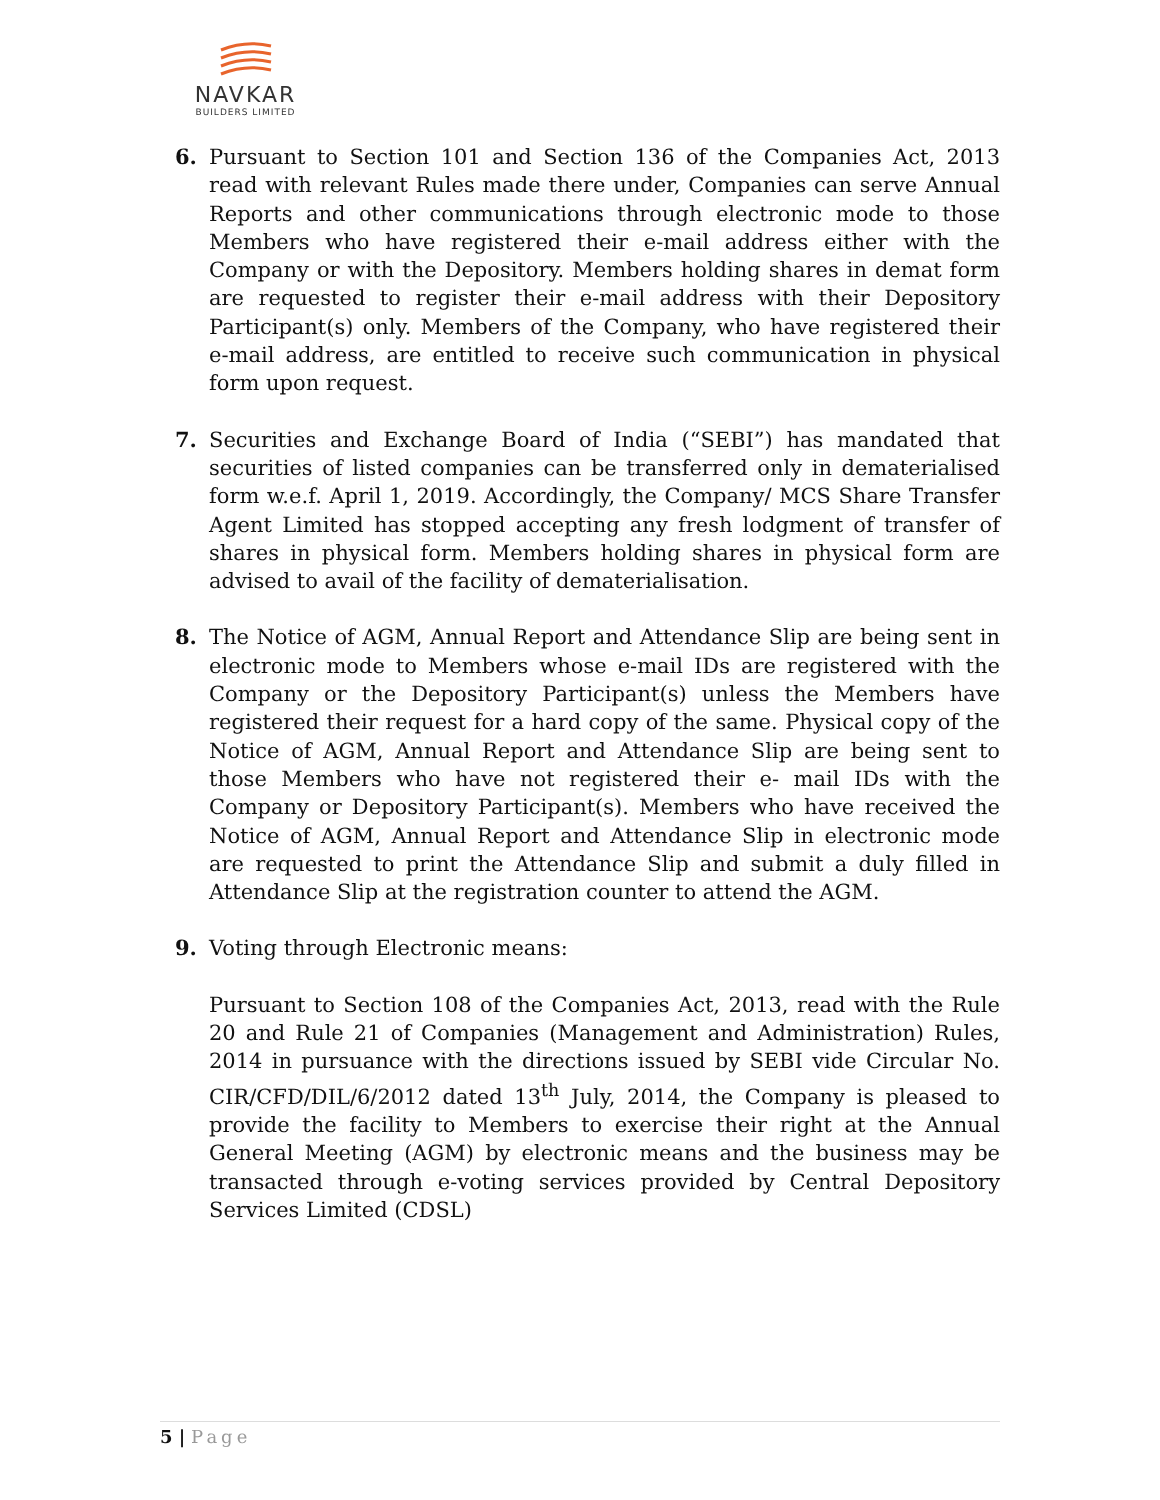NAVKAR
BUILDERS LIMITED
6. Pursuant to Section 101 and Section 136 of the Companies Act, 2013 read with relevant Rules made there under, Companies can serve Annual Reports and other communications through electronic mode to those Members who have registered their e-mail address either with the Company or with the Depository. Members holding shares in demat form are requested to register their e-mail address with their Depository Participant(s) only. Members of the Company, who have registered their e-mail address, are entitled to receive such communication in physical form upon request.
7. Securities and Exchange Board of India (“SEBI”) has mandated that securities of listed companies can be transferred only in dematerialised form w.e.f. April 1, 2019. Accordingly, the Company/ MCS Share Transfer Agent Limited has stopped accepting any fresh lodgment of transfer of shares in physical form. Members holding shares in physical form are advised to avail of the facility of dematerialisation.
8. The Notice of AGM, Annual Report and Attendance Slip are being sent in electronic mode to Members whose e-mail IDs are registered with the Company or the Depository Participant(s) unless the Members have registered their request for a hard copy of the same. Physical copy of the Notice of AGM, Annual Report and Attendance Slip are being sent to those Members who have not registered their e- mail IDs with the Company or Depository Participant(s). Members who have received the Notice of AGM, Annual Report and Attendance Slip in electronic mode are requested to print the Attendance Slip and submit a duly filled in Attendance Slip at the registration counter to attend the AGM.
9. Voting through Electronic means:
Pursuant to Section 108 of the Companies Act, 2013, read with the Rule 20 and Rule 21 of Companies (Management and Administration) Rules, 2014 in pursuance with the directions issued by SEBI vide Circular No. CIR/CFD/DIL/6/2012 dated 13<sup>th</sup> July, 2014, the Company is pleased to provide the facility to Members to exercise their right at the Annual General Meeting (AGM) by electronic means and the business may be transacted through e-voting services provided by Central Depository Services Limited (CDSL)
5 | Page